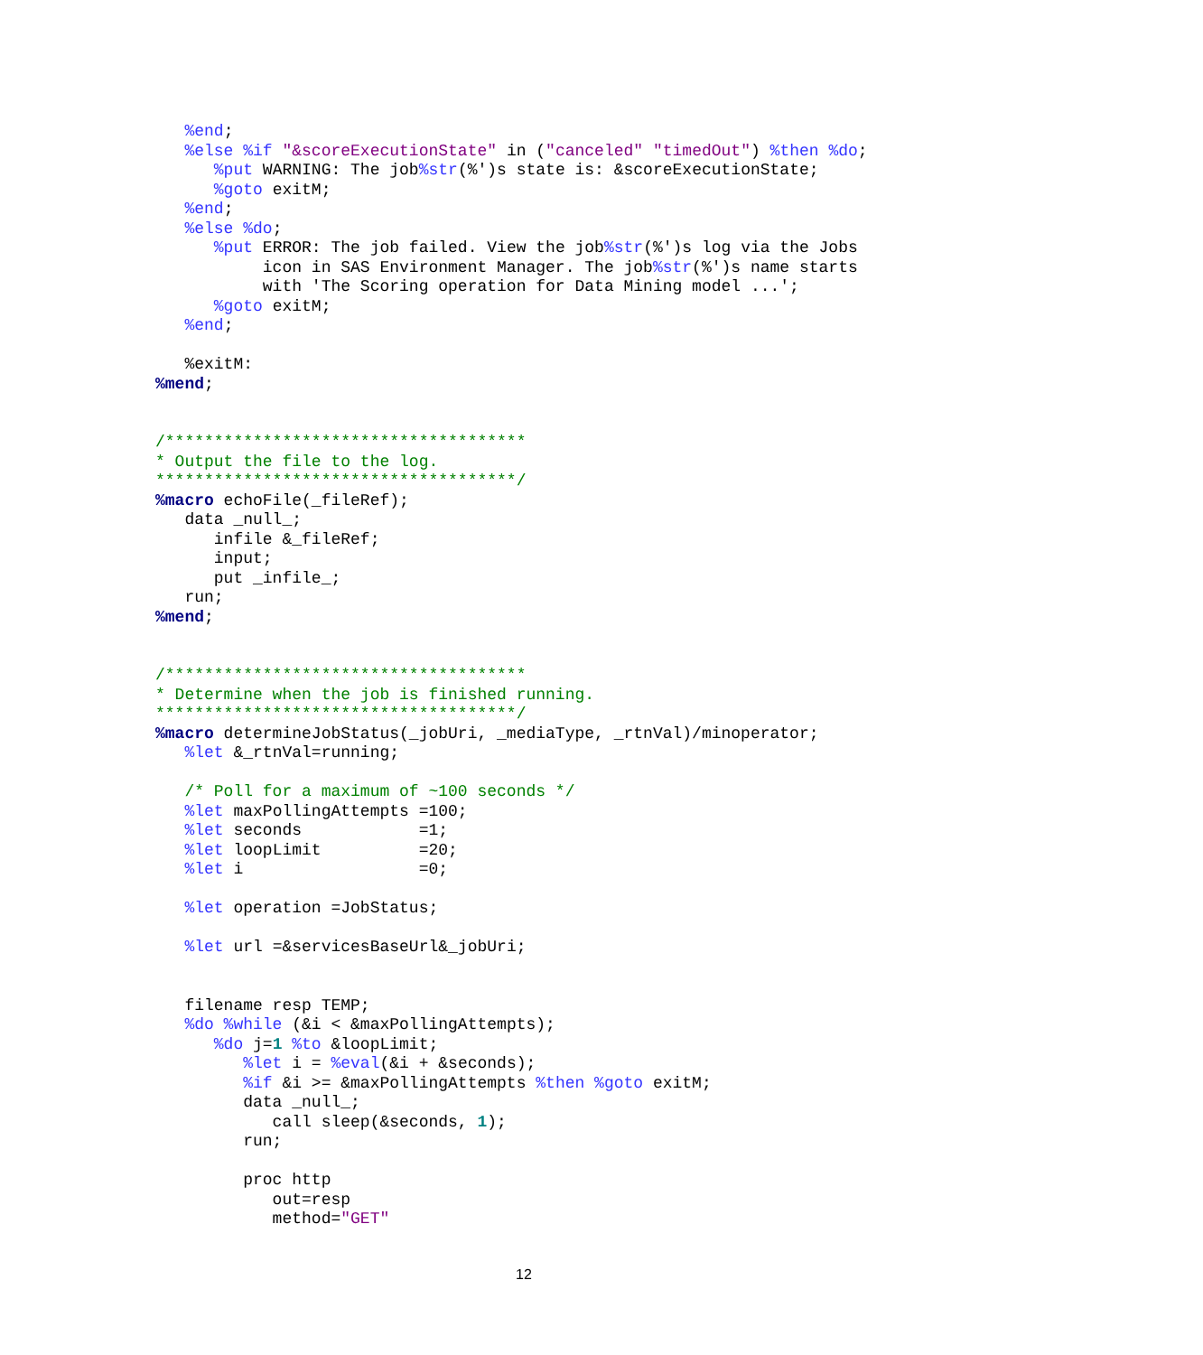%end;
   %else %if "&scoreExecutionState" in ("canceled" "timedOut") %then %do;
      %put WARNING: The job%str(%')s state is: &scoreExecutionState;
      %goto exitM;
   %end;
   %else %do;
      %put ERROR: The job failed. View the job%str(%')s log via the Jobs
           icon in SAS Environment Manager. The job%str(%')s name starts
           with 'The Scoring operation for Data Mining model ...';
      %goto exitM;
   %end;

   %exitM:
%mend;


/*************************************
* Output the file to the log.
*************************************/
%macro echoFile(_fileRef);
   data _null_;
      infile &_fileRef;
      input;
      put _infile_;
   run;
%mend;


/*************************************
* Determine when the job is finished running.
*************************************/
%macro determineJobStatus(_jobUri, _mediaType, _rtnVal)/minoperator;
   %let &_rtnVal=running;

   /* Poll for a maximum of ~100 seconds */
   %let maxPollingAttempts =100;
   %let seconds            =1;
   %let loopLimit          =20;
   %let i                  =0;

   %let operation =JobStatus;

   %let url =&servicesBaseUrl&_jobUri;


   filename resp TEMP;
   %do %while (&i < &maxPollingAttempts);
      %do j=1 %to &loopLimit;
         %let i = %eval(&i + &seconds);
         %if &i >= &maxPollingAttempts %then %goto exitM;
         data _null_;
            call sleep(&seconds, 1);
         run;

         proc http
            out=resp
            method="GET"
12